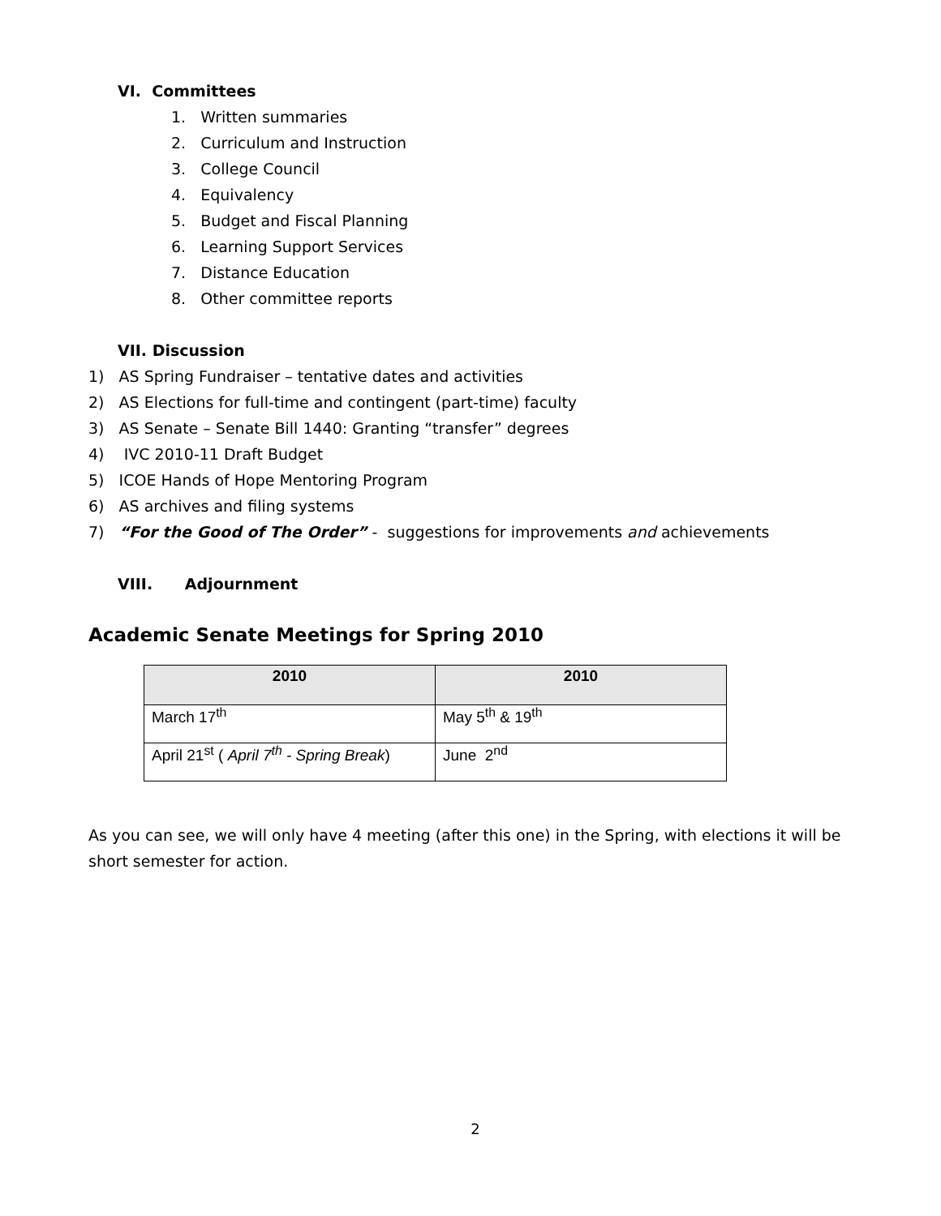VI. Committees
1. Written summaries
2. Curriculum and Instruction
3. College Council
4. Equivalency
5. Budget and Fiscal Planning
6. Learning Support Services
7. Distance Education
8. Other committee reports
VII. Discussion
1) AS Spring Fundraiser – tentative dates and activities
2) AS Elections for full-time and contingent (part-time) faculty
3) AS Senate – Senate Bill 1440: Granting “transfer” degrees
4) IVC 2010-11 Draft Budget
5) ICOE Hands of Hope Mentoring Program
6) AS archives and filing systems
7) “For the Good of The Order” - suggestions for improvements and achievements
VIII. Adjournment
Academic Senate Meetings for Spring 2010
| 2010 | 2010 |
| --- | --- |
| March 17<sup>th</sup> | May 5<sup>th</sup> & 19<sup>th</sup> |
| April 21<sup>st</sup> ( April 7<sup>th</sup> - Spring Break ) | June 2<sup>nd</sup> |
As you can see, we will only have 4 meeting (after this one) in the Spring, with elections it will be short semester for action.
2